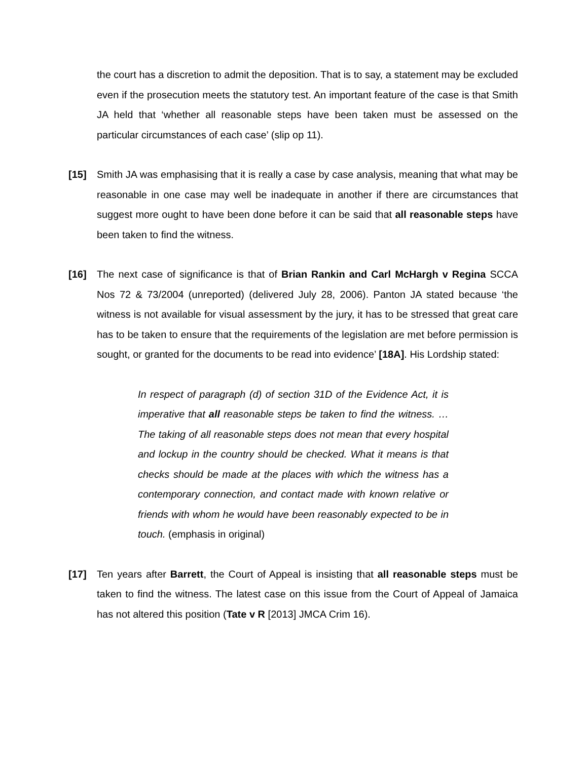the court has a discretion to admit the deposition. That is to say, a statement may be excluded even if the prosecution meets the statutory test. An important feature of the case is that Smith JA held that ‘whether all reasonable steps have been taken must be assessed on the particular circumstances of each case’ (slip op 11).
[15] Smith JA was emphasising that it is really a case by case analysis, meaning that what may be reasonable in one case may well be inadequate in another if there are circumstances that suggest more ought to have been done before it can be said that all reasonable steps have been taken to find the witness.
[16] The next case of significance is that of Brian Rankin and Carl McHargh v Regina SCCA Nos 72 & 73/2004 (unreported) (delivered July 28, 2006). Panton JA stated because ‘the witness is not available for visual assessment by the jury, it has to be stressed that great care has to be taken to ensure that the requirements of the legislation are met before permission is sought, or granted for the documents to be read into evidence’ [18A]. His Lordship stated:
In respect of paragraph (d) of section 31D of the Evidence Act, it is imperative that all reasonable steps be taken to find the witness. … The taking of all reasonable steps does not mean that every hospital and lockup in the country should be checked. What it means is that checks should be made at the places with which the witness has a contemporary connection, and contact made with known relative or friends with whom he would have been reasonably expected to be in touch. (emphasis in original)
[17] Ten years after Barrett, the Court of Appeal is insisting that all reasonable steps must be taken to find the witness. The latest case on this issue from the Court of Appeal of Jamaica has not altered this position (Tate v R [2013] JMCA Crim 16).